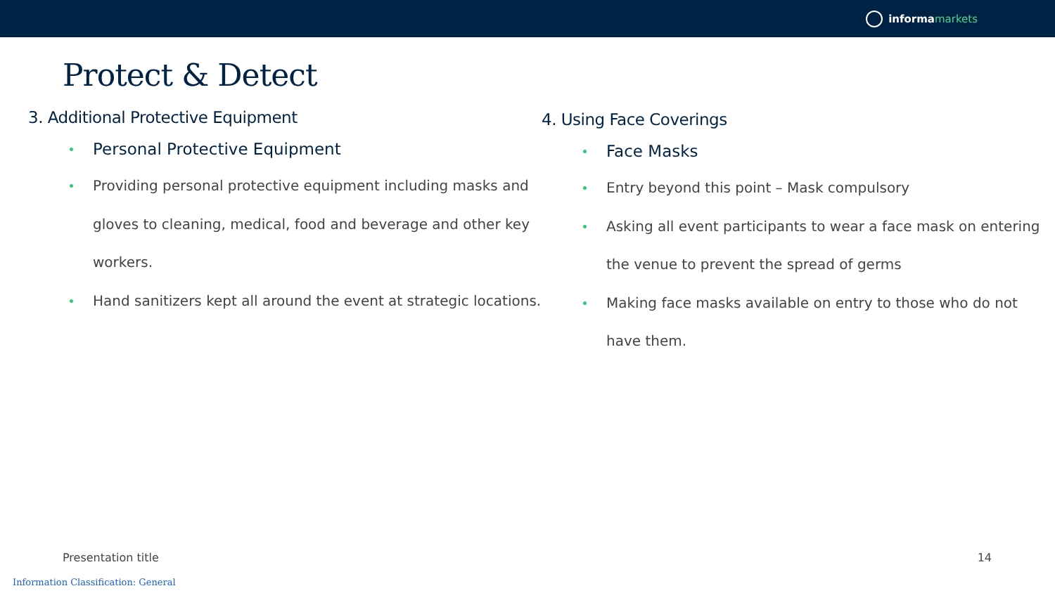informa markets
Protect & Detect
3. Additional Protective Equipment
Personal Protective Equipment
Providing personal protective equipment including masks and gloves to cleaning, medical, food and beverage and other key workers.
Hand sanitizers kept all around the event at strategic locations.
4. Using Face Coverings
Face Masks
Entry beyond this point – Mask compulsory
Asking all event participants to wear a face mask on entering the venue to prevent the spread of germs
Making face masks available on entry to those who do not have them.
Presentation title 14
Information Classification: General